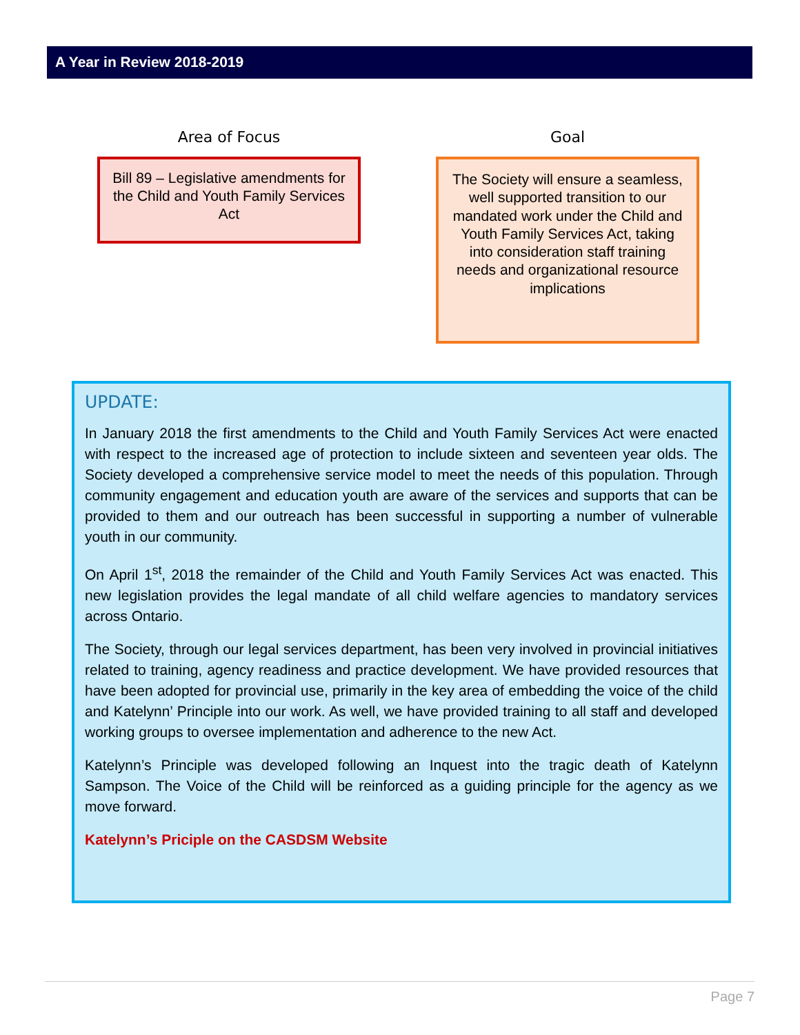A Year in Review 2018-2019
Area of Focus
Bill 89 – Legislative amendments for the Child and Youth Family Services Act
Goal
The Society will ensure a seamless, well supported transition to our mandated work under the Child and Youth Family Services Act, taking into consideration staff training needs and organizational resource implications
UPDATE:
In January 2018 the first amendments to the Child and Youth Family Services Act were enacted with respect to the increased age of protection to include sixteen and seventeen year olds. The Society developed a comprehensive service model to meet the needs of this population. Through community engagement and education youth are aware of the services and supports that can be provided to them and our outreach has been successful in supporting a number of vulnerable youth in our community.
On April 1<sup>st</sup>, 2018 the remainder of the Child and Youth Family Services Act was enacted. This new legislation provides the legal mandate of all child welfare agencies to mandatory services across Ontario.
The Society, through our legal services department, has been very involved in provincial initiatives related to training, agency readiness and practice development. We have provided resources that have been adopted for provincial use, primarily in the key area of embedding the voice of the child and Katelynn’ Principle into our work. As well, we have provided training to all staff and developed working groups to oversee implementation and adherence to the new Act.
Katelynn’s Principle was developed following an Inquest into the tragic death of Katelynn Sampson. The Voice of the Child will be reinforced as a guiding principle for the agency as we move forward.
Katelynn’s Priciple on the CASDSM Website
Page 7